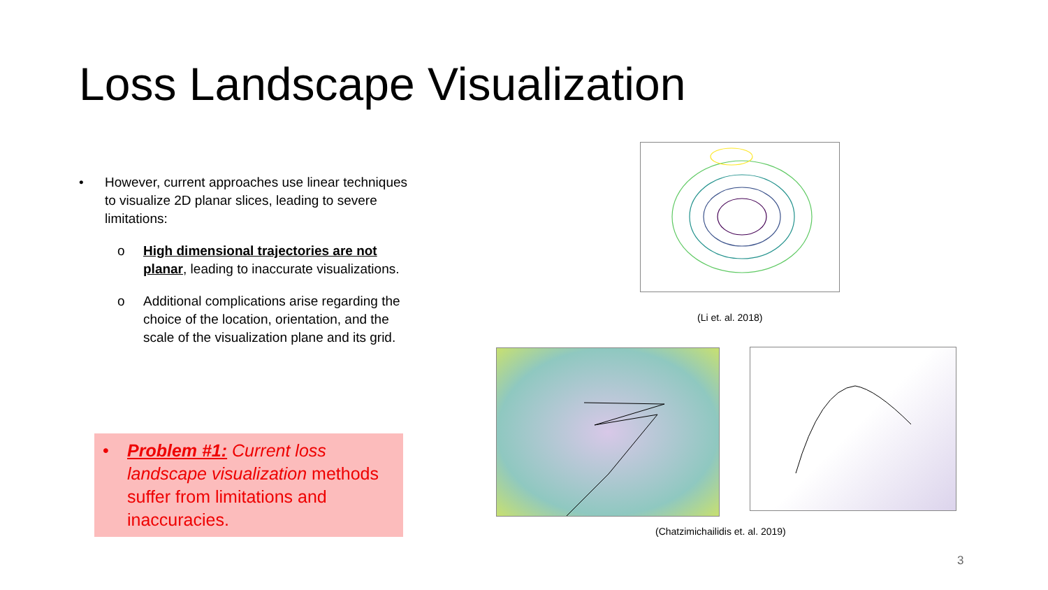Loss Landscape Visualization
• However, current approaches use linear techniques to visualize 2D planar slices, leading to severe limitations:
o High dimensional trajectories are not planar, leading to inaccurate visualizations.
o Additional complications arise regarding the choice of the location, orientation, and the scale of the visualization plane and its grid.
• Problem #1: Current loss landscape visualization methods suffer from limitations and inaccuracies.
(Li et. al. 2018)
(Chatzimichailidis et. al. 2019)
3